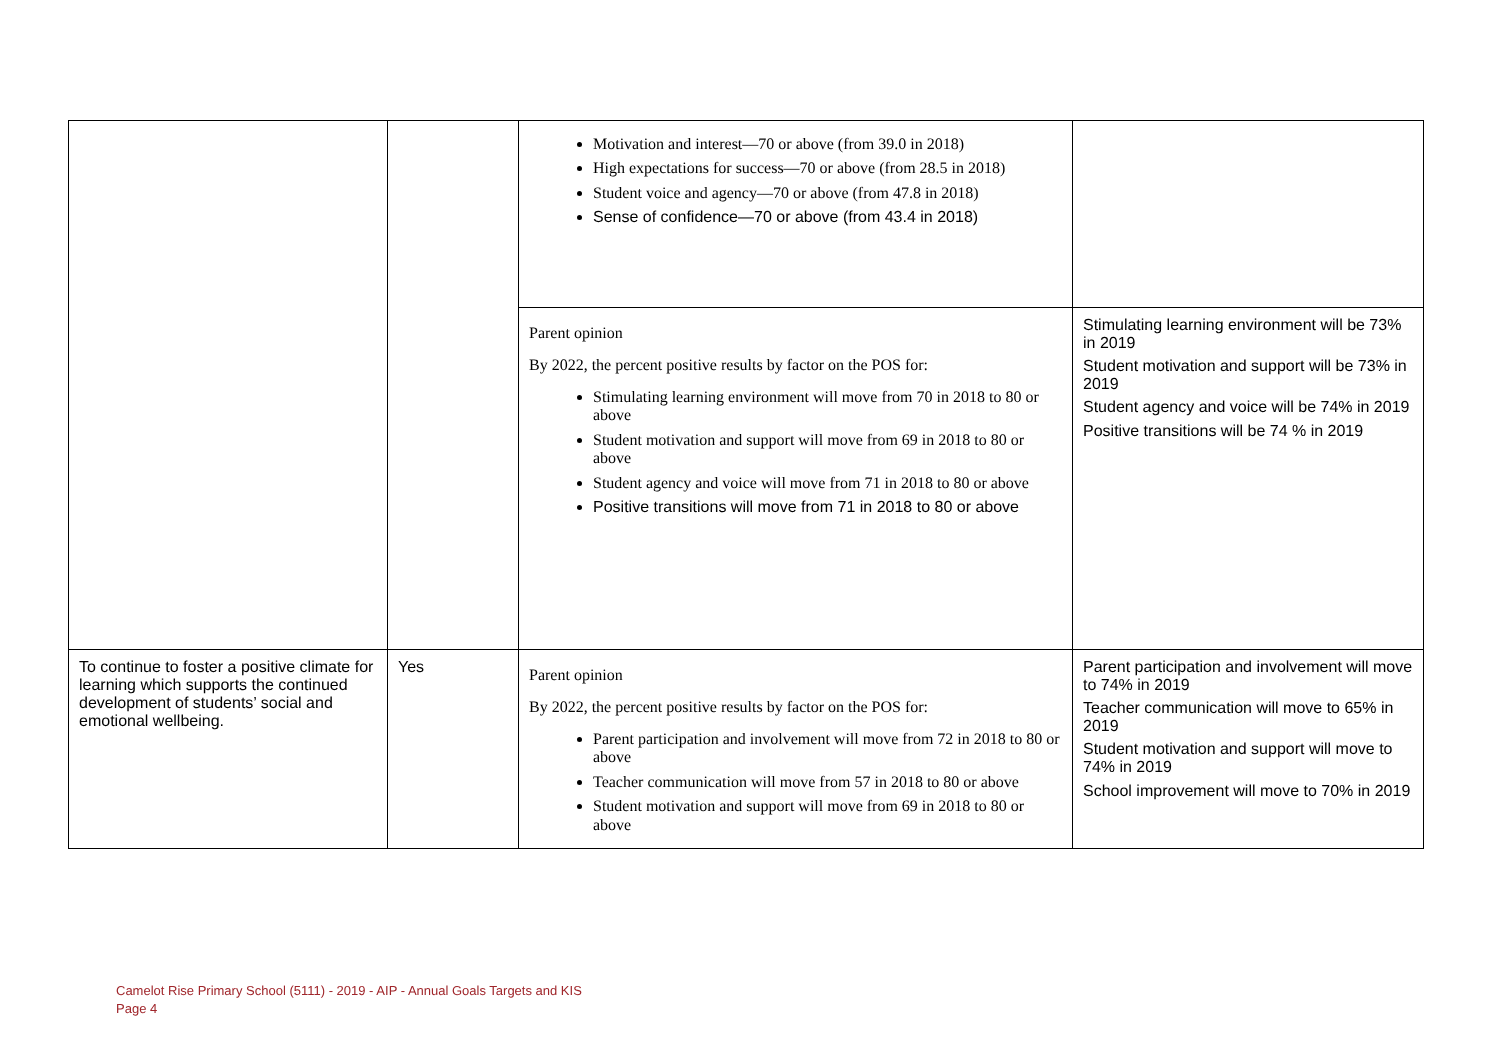| | | Motivation and interest—70 or above (from 39.0 in 2018) High expectations for success—70 or above (from 28.5 in 2018) Student voice and agency—70 or above (from 47.8 in 2018) Sense of confidence—70 or above (from 43.4 in 2018) | |
| | | Parent opinion By 2022, the percent positive results by factor on the POS for: Stimulating learning environment will move from 70 in 2018 to 80 or above Student motivation and support will move from 69 in 2018 to 80 or above Student agency and voice will move from 71 in 2018 to 80 or above Positive transitions will move from 71 in 2018 to 80 or above | Stimulating learning environment will be 73% in 2019 Student motivation and support will be 73% in 2019 Student agency and voice will be 74% in 2019 Positive transitions will be 74 % in 2019 |
| To continue to foster a positive climate for learning which supports the continued development of students’ social and emotional wellbeing. | Yes | Parent opinion By 2022, the percent positive results by factor on the POS for: Parent participation and involvement will move from 72 in 2018 to 80 or above Teacher communication will move from 57 in 2018 to 80 or above Student motivation and support will move from 69 in 2018 to 80 or above | Parent participation and involvement will move to 74% in 2019 Teacher communication will move to 65% in 2019 Student motivation and support will move to 74% in 2019 School improvement will move to 70% in 2019 |
Camelot Rise Primary School (5111) - 2019 - AIP - Annual Goals Targets and KIS
Page 4